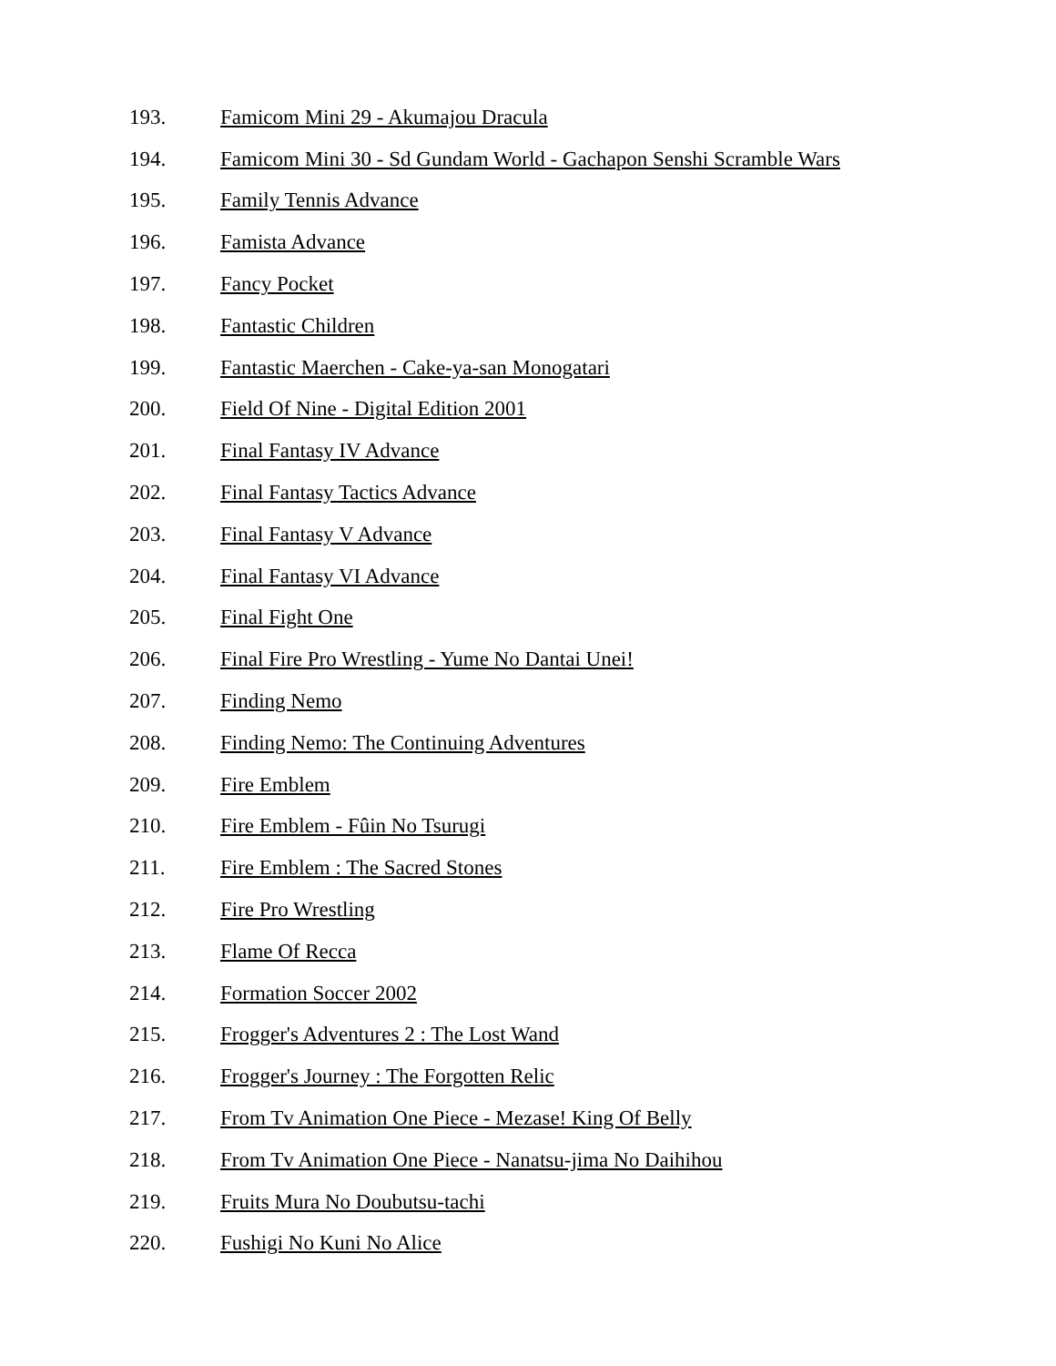193. Famicom Mini 29 - Akumajou Dracula
194. Famicom Mini 30 - Sd Gundam World - Gachapon Senshi Scramble Wars
195. Family Tennis Advance
196. Famista Advance
197. Fancy Pocket
198. Fantastic Children
199. Fantastic Maerchen - Cake-ya-san Monogatari
200. Field Of Nine - Digital Edition 2001
201. Final Fantasy IV Advance
202. Final Fantasy Tactics Advance
203. Final Fantasy V Advance
204. Final Fantasy VI Advance
205. Final Fight One
206. Final Fire Pro Wrestling - Yume No Dantai Unei!
207. Finding Nemo
208. Finding Nemo: The Continuing Adventures
209. Fire Emblem
210. Fire Emblem - Fûin No Tsurugi
211. Fire Emblem : The Sacred Stones
212. Fire Pro Wrestling
213. Flame Of Recca
214. Formation Soccer 2002
215. Frogger's Adventures 2 : The Lost Wand
216. Frogger's Journey : The Forgotten Relic
217. From Tv Animation One Piece - Mezase! King Of Belly
218. From Tv Animation One Piece - Nanatsu-jima No Daihihou
219. Fruits Mura No Doubutsu-tachi
220. Fushigi No Kuni No Alice